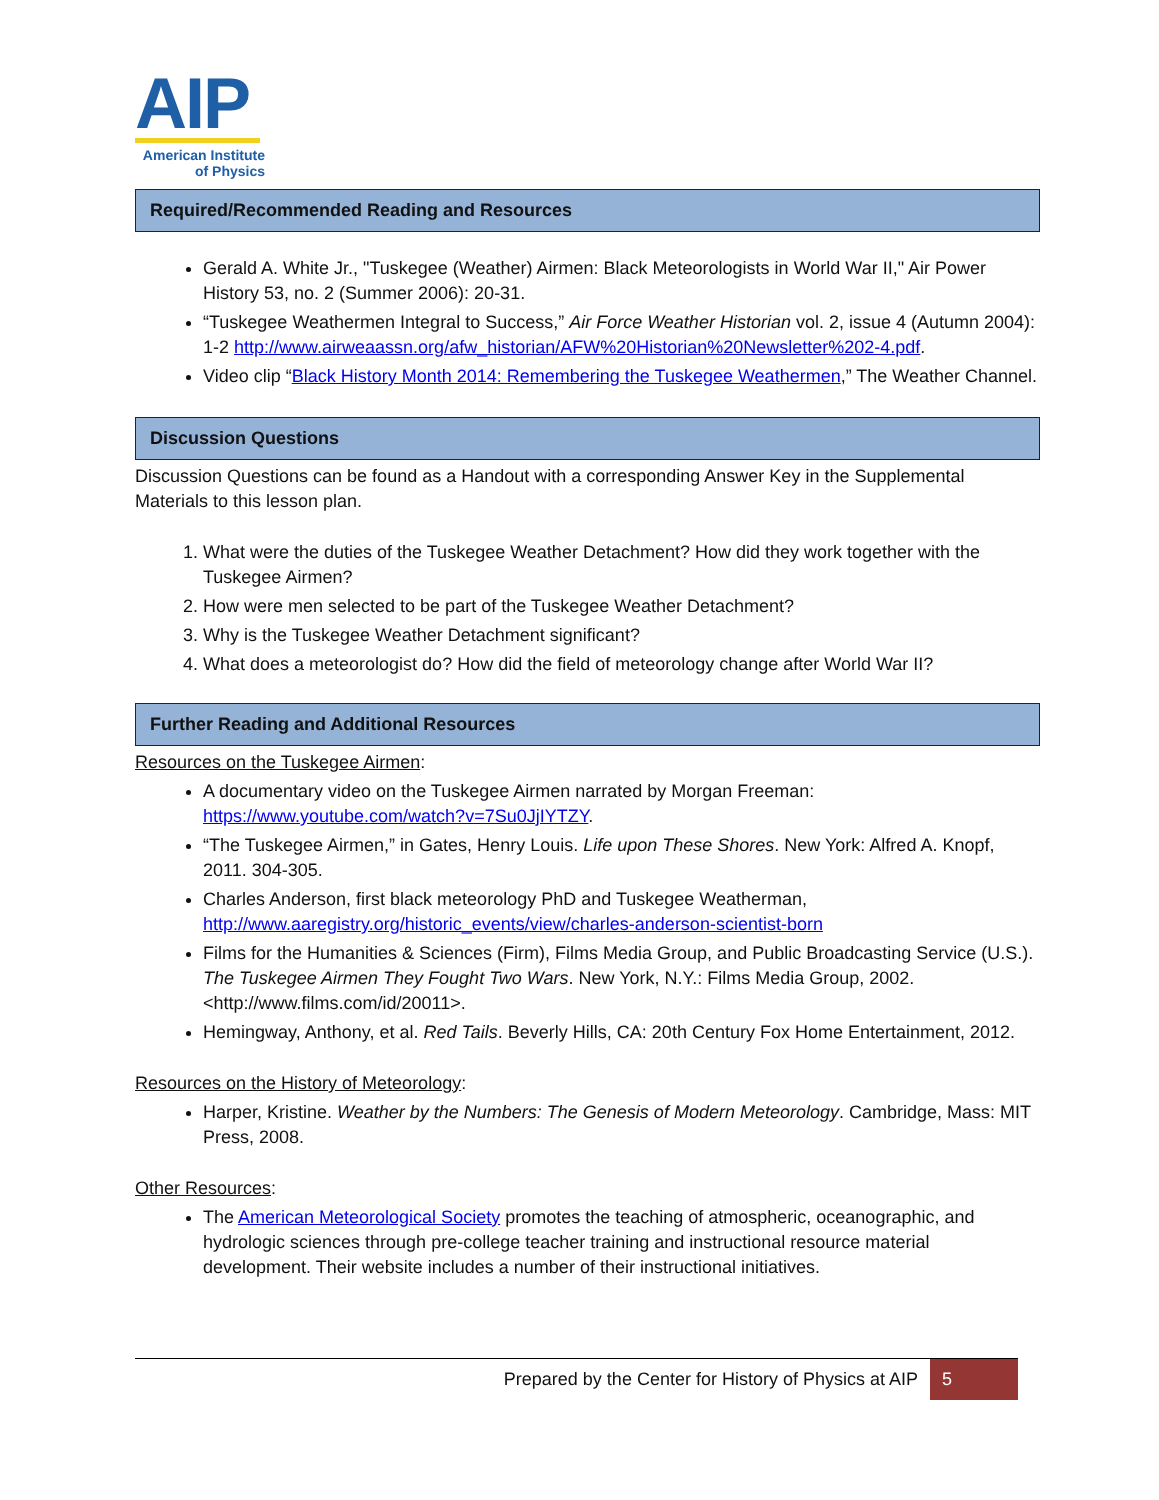AIP
American Institute
of Physics
Required/Recommended Reading and Resources
Gerald A. White Jr., "Tuskegee (Weather) Airmen: Black Meteorologists in World War II," Air Power History 53, no. 2 (Summer 2006): 20-31.
“Tuskegee Weathermen Integral to Success,” Air Force Weather Historian vol. 2, issue 4 (Autumn 2004): 1-2 http://www.airweaassn.org/afw_historian/AFW%20Historian%20Newsletter%202-4.pdf.
Video clip “Black History Month 2014: Remembering the Tuskegee Weathermen,” The Weather Channel.
Discussion Questions
Discussion Questions can be found as a Handout with a corresponding Answer Key in the Supplemental Materials to this lesson plan.
1. What were the duties of the Tuskegee Weather Detachment? How did they work together with the Tuskegee Airmen?
2. How were men selected to be part of the Tuskegee Weather Detachment?
3. Why is the Tuskegee Weather Detachment significant?
4. What does a meteorologist do? How did the field of meteorology change after World War II?
Further Reading and Additional Resources
Resources on the Tuskegee Airmen:
A documentary video on the Tuskegee Airmen narrated by Morgan Freeman: https://www.youtube.com/watch?v=7Su0JjIYTZY.
“The Tuskegee Airmen,” in Gates, Henry Louis. Life upon These Shores. New York: Alfred A. Knopf, 2011. 304-305.
Charles Anderson, first black meteorology PhD and Tuskegee Weatherman, http://www.aaregistry.org/historic_events/view/charles-anderson-scientist-born
Films for the Humanities & Sciences (Firm), Films Media Group, and Public Broadcasting Service (U.S.). The Tuskegee Airmen They Fought Two Wars. New York, N.Y.: Films Media Group, 2002. <http://www.films.com/id/20011>.
Hemingway, Anthony, et al. Red Tails. Beverly Hills, CA: 20th Century Fox Home Entertainment, 2012.
Resources on the History of Meteorology:
Harper, Kristine. Weather by the Numbers: The Genesis of Modern Meteorology. Cambridge, Mass: MIT Press, 2008.
Other Resources:
The American Meteorological Society promotes the teaching of atmospheric, oceanographic, and hydrologic sciences through pre-college teacher training and instructional resource material development. Their website includes a number of their instructional initiatives.
Prepared by the Center for History of Physics at AIP
5